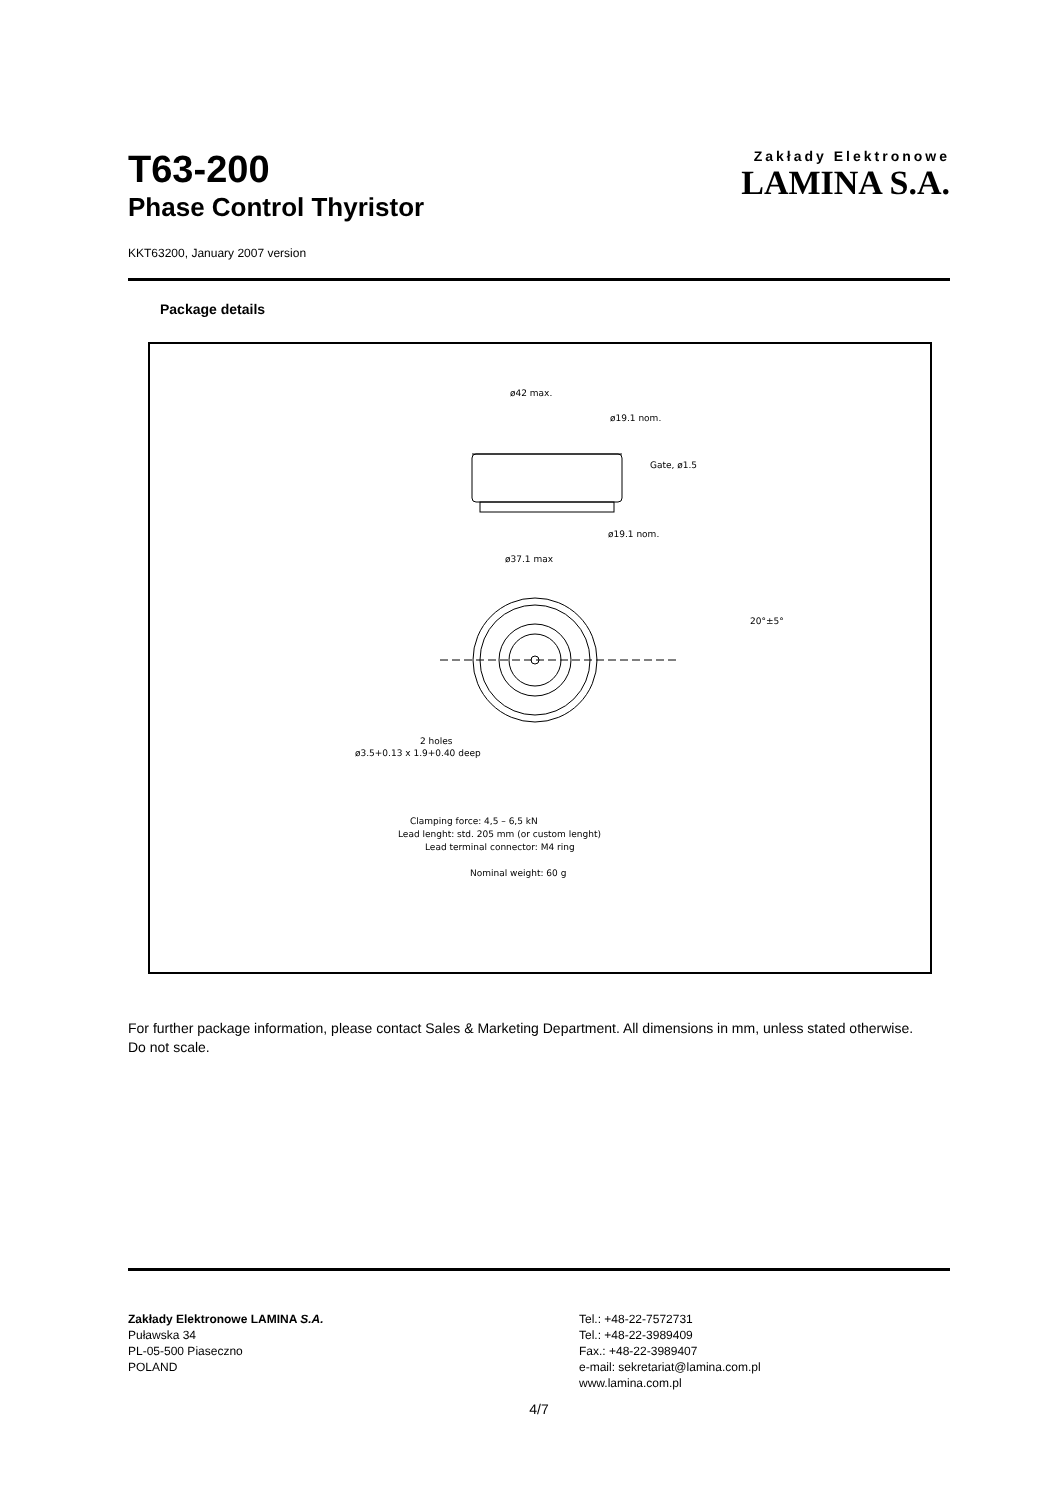Zakłady Elektronowe
LAMINA S.A.
T63-200
Phase Control Thyristor
KKT63200, January 2007 version
Package details
ø42 max.
ø19.1 nom.
Gate, ø1.5
ø19.1 nom.
ø37.1 max
2 holes
ø3.5+0.13 x 1.9+0.40 deep
20°±5°
Clamping force: 4,5 – 6,5 kN
Lead lenght: std. 205 mm (or custom lenght)
Lead terminal connector: M4 ring
Nominal weight: 60 g
For further package information, please contact Sales & Marketing Department. All dimensions in mm, unless stated otherwise.
Do not scale.
Zakłady Elektronowe LAMINA S.A.
Puławska 34
PL-05-500 Piaseczno
POLAND
Tel.: +48-22-7572731
Tel.: +48-22-3989409
Fax.: +48-22-3989407
e-mail: sekretariat@lamina.com.pl
www.lamina.com.pl
4/7